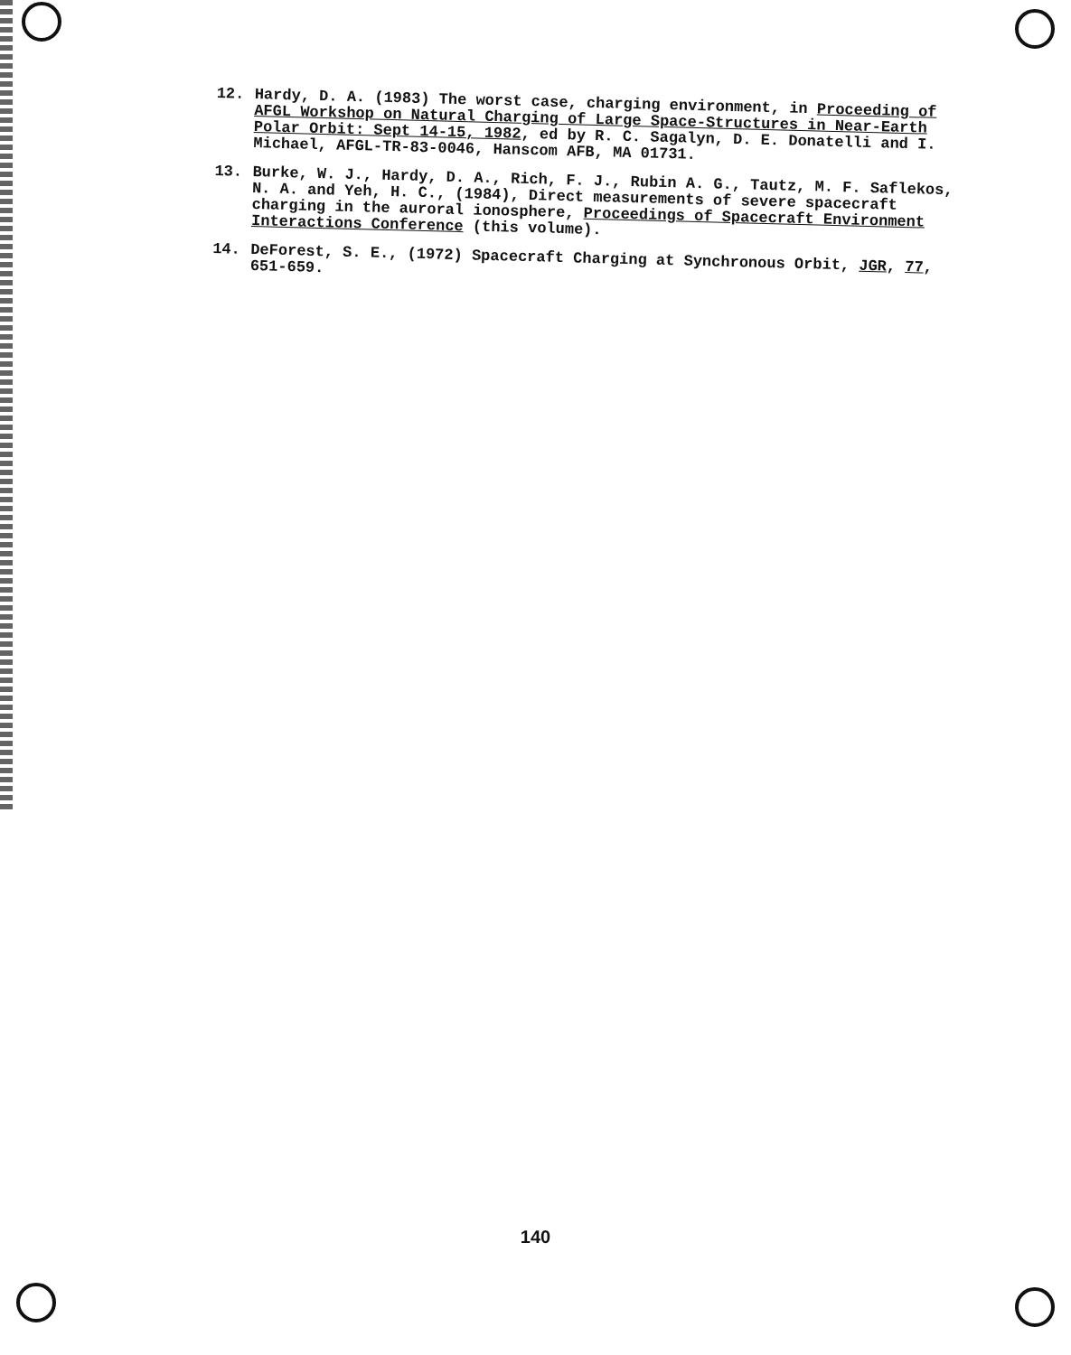12. Hardy, D. A. (1983) The worst case, charging environment, in Proceeding of AFGL Workshop on Natural Charging of Large Space-Structures in Near-Earth Polar Orbit: Sept 14-15, 1982, ed by R. C. Sagalyn, D. E. Donatelli and I. Michael, AFGL-TR-83-0046, Hanscom AFB, MA 01731.
13. Burke, W. J., Hardy, D. A., Rich, F. J., Rubin A. G., Tautz, M. F. Saflekos, N. A. and Yeh, H. C., (1984), Direct measurements of severe spacecraft charging in the auroral ionosphere, Proceedings of Spacecraft Environment Interactions Conference (this volume).
14. DeForest, S. E., (1972) Spacecraft Charging at Synchronous Orbit, JGR, 77, 651-659.
140